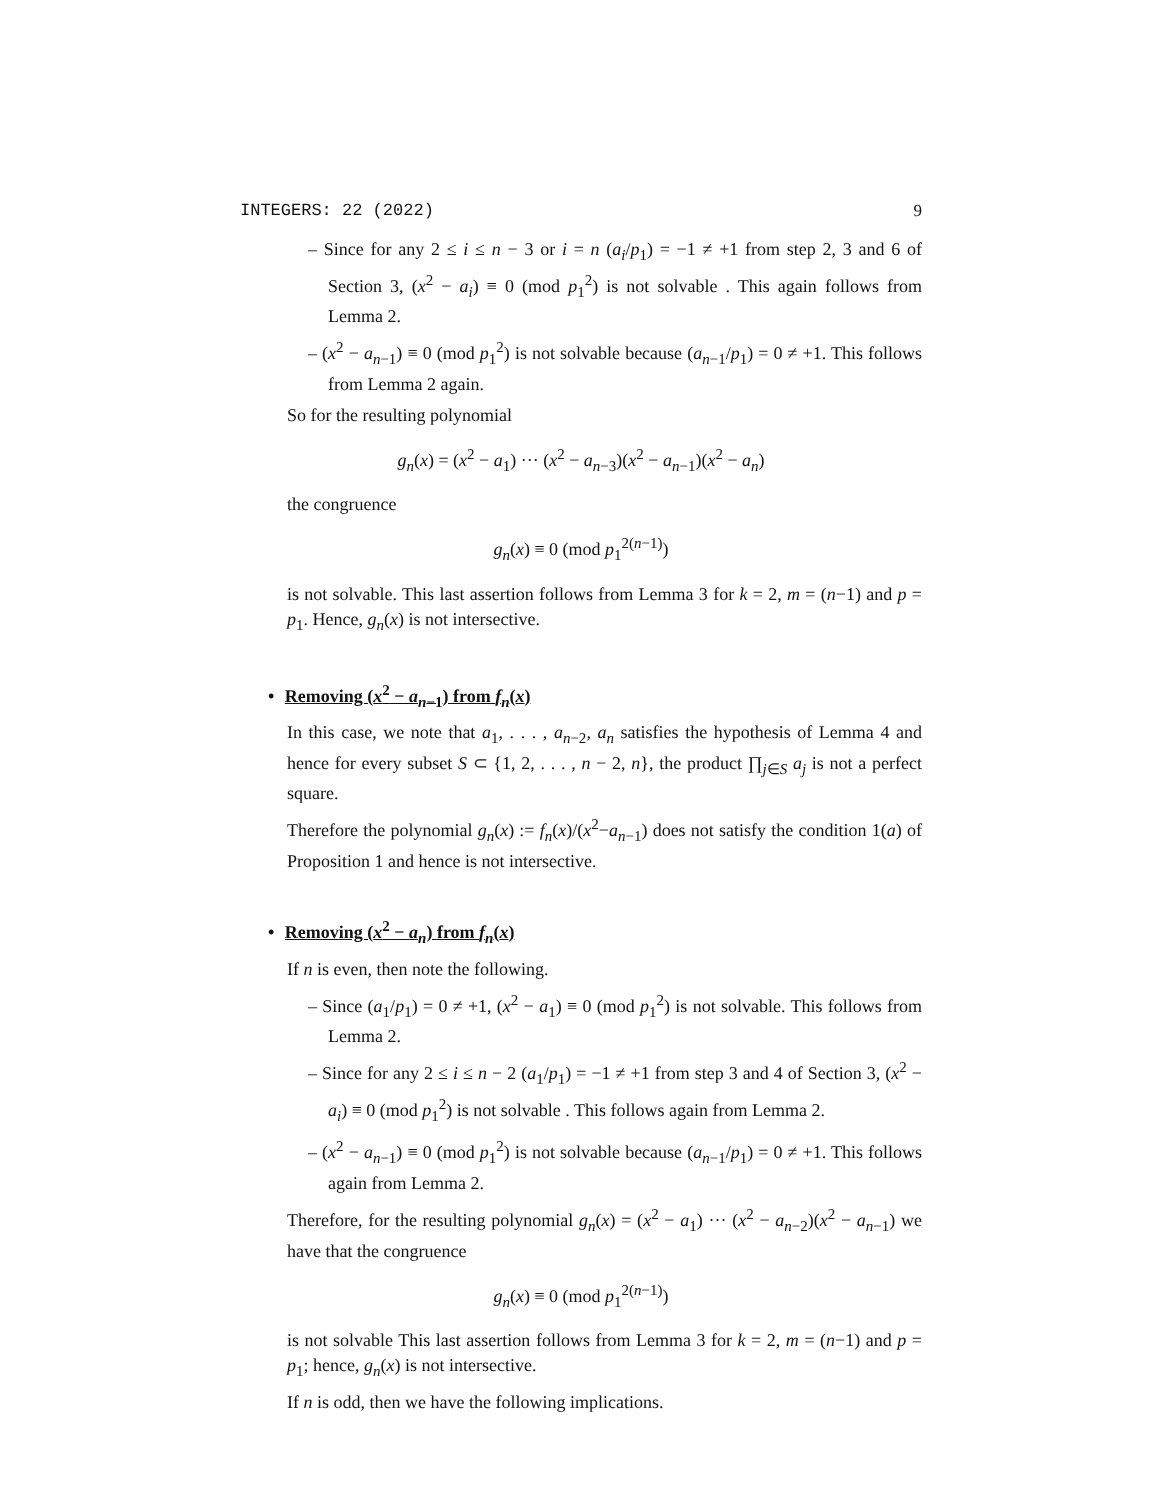INTEGERS: 22 (2022) 9
– Since for any 2 ≤ i ≤ n − 3 or i = n (a<sub>i</sub>/p<sub>1</sub>) = −1 ≠ +1 from step 2, 3 and 6 of Section 3, (x<sup>2</sup> − a<sub>i</sub>) ≡ 0 (mod p<sub>1</sub><sup>2</sup>) is not solvable . This again follows from Lemma 2.
– (x<sup>2</sup> − a<sub>n−1</sub>) ≡ 0 (mod p<sub>1</sub><sup>2</sup>) is not solvable because (a<sub>n−1</sub>/p<sub>1</sub>) = 0 ≠ +1. This follows from Lemma 2 again.
So for the resulting polynomial
g<sub>n</sub>(x) = (x<sup>2</sup> − a<sub>1</sub>) ··· (x<sup>2</sup> − a<sub>n−3</sub>)(x<sup>2</sup> − a<sub>n−1</sub>)(x<sup>2</sup> − a<sub>n</sub>)
the congruence
g<sub>n</sub>(x) ≡ 0 (mod p<sub>1</sub><sup>2(n−1)</sup>)
is not solvable. This last assertion follows from Lemma 3 for k = 2, m = (n−1) and p = p<sub>1</sub>. Hence, g<sub>n</sub>(x) is not intersective.
• Removing (x<sup>2</sup> − a<sub>n−1</sub>) from f<sub>n</sub>(x)
In this case, we note that a<sub>1</sub>, . . . , a<sub>n−2</sub>, a<sub>n</sub> satisfies the hypothesis of Lemma 4 and hence for every subset S ⊂ {1, 2, . . . , n − 2, n}, the product ∏<sub>j∈S</sub> a<sub>j</sub> is not a perfect square.
Therefore the polynomial g<sub>n</sub>(x) := f<sub>n</sub>(x)/(x<sup>2</sup>−a<sub>n−1</sub>) does not satisfy the condition 1(a) of Proposition 1 and hence is not intersective.
• Removing (x<sup>2</sup> − a<sub>n</sub>) from f<sub>n</sub>(x)
If n is even, then note the following.
– Since (a<sub>1</sub>/p<sub>1</sub>) = 0 ≠ +1, (x<sup>2</sup> − a<sub>1</sub>) ≡ 0 (mod p<sub>1</sub><sup>2</sup>) is not solvable. This follows from Lemma 2.
– Since for any 2 ≤ i ≤ n − 2 (a<sub>1</sub>/p<sub>1</sub>) = −1 ≠ +1 from step 3 and 4 of Section 3, (x<sup>2</sup> − a<sub>i</sub>) ≡ 0 (mod p<sub>1</sub><sup>2</sup>) is not solvable . This follows again from Lemma 2.
– (x<sup>2</sup> − a<sub>n−1</sub>) ≡ 0 (mod p<sub>1</sub><sup>2</sup>) is not solvable because (a<sub>n−1</sub>/p<sub>1</sub>) = 0 ≠ +1. This follows again from Lemma 2.
Therefore, for the resulting polynomial g<sub>n</sub>(x) = (x<sup>2</sup> − a<sub>1</sub>) ··· (x<sup>2</sup> − a<sub>n−2</sub>)(x<sup>2</sup> − a<sub>n−1</sub>) we have that the congruence
g<sub>n</sub>(x) ≡ 0 (mod p<sub>1</sub><sup>2(n−1)</sup>)
is not solvable This last assertion follows from Lemma 3 for k = 2, m = (n−1) and p = p<sub>1</sub>; hence, g<sub>n</sub>(x) is not intersective.
If n is odd, then we have the following implications.